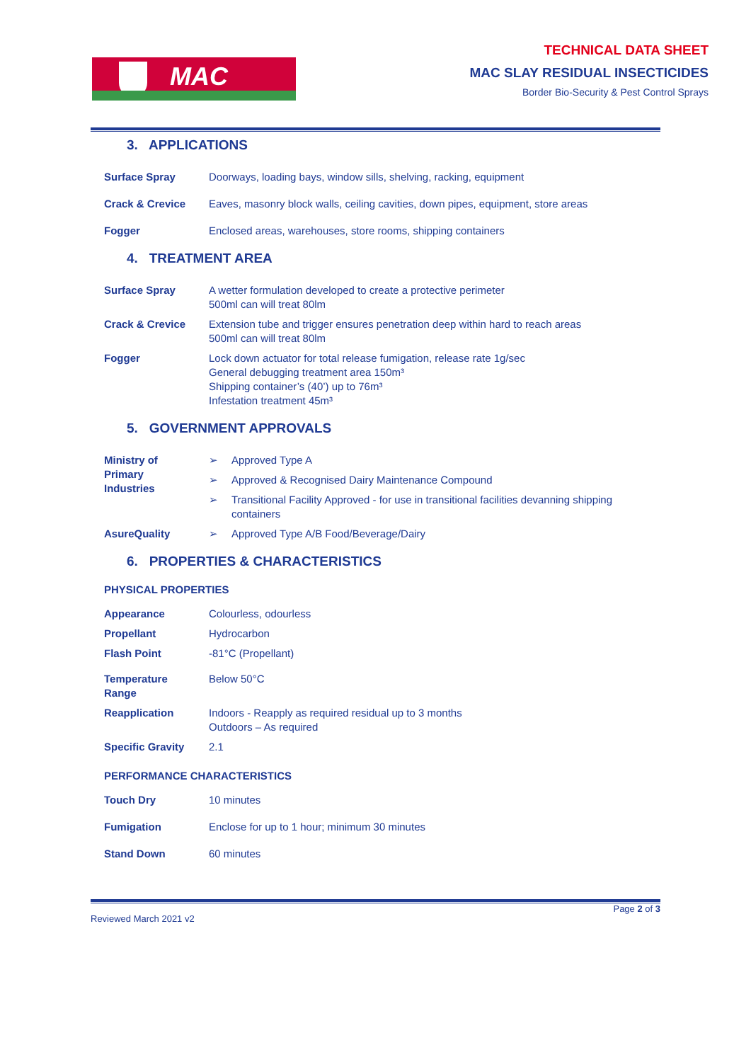MAC
TECHNICAL DATA SHEET
MAC SLAY RESIDUAL INSECTICIDES
Border Bio-Security & Pest Control Sprays
3. APPLICATIONS
| Surface Spray | Doorways, loading bays, window sills, shelving, racking, equipment |
| Crack & Crevice | Eaves, masonry block walls, ceiling cavities, down pipes, equipment, store areas |
| Fogger | Enclosed areas, warehouses, store rooms, shipping containers |
4. TREATMENT AREA
| Surface Spray | A wetter formulation developed to create a protective perimeter 500ml can will treat 80lm |
| Crack & Crevice | Extension tube and trigger ensures penetration deep within hard to reach areas 500ml can will treat 80lm |
| Fogger | Lock down actuator for total release fumigation, release rate 1g/sec General debugging treatment area 150m³ Shipping container’s (40’) up to 76m³ Infestation treatment 45m³ |
5. GOVERNMENT APPROVALS
| Ministry of Primary Industries | ➢ | Approved Type A |
| | ➢ | Approved & Recognised Dairy Maintenance Compound |
| | ➢ | Transitional Facility Approved - for use in transitional facilities devanning shipping containers |
| AsureQuality | ➢ | Approved Type A/B Food/Beverage/Dairy |
6. PROPERTIES & CHARACTERISTICS
PHYSICAL PROPERTIES
| Appearance | Colourless, odourless |
| Propellant | Hydrocarbon |
| Flash Point | -81°C (Propellant) |
| Temperature Range | Below 50°C |
| Reapplication | Indoors - Reapply as required residual up to 3 months Outdoors – As required |
| Specific Gravity | 2.1 |
PERFORMANCE CHARACTERISTICS
| Touch Dry | 10 minutes |
| Fumigation | Enclose for up to 1 hour; minimum 30 minutes |
| Stand Down | 60 minutes |
Reviewed March 2021 v2 Page 2 of 3